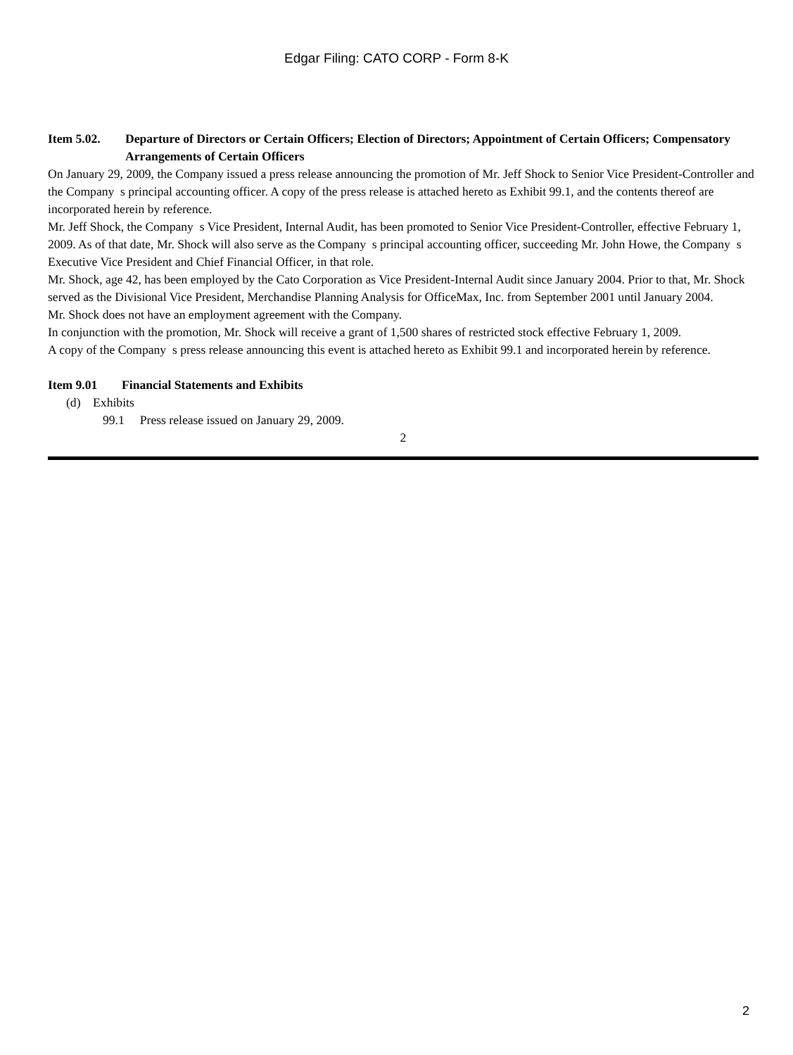Edgar Filing: CATO CORP - Form 8-K
Item 5.02. Departure of Directors or Certain Officers; Election of Directors; Appointment of Certain Officers; Compensatory Arrangements of Certain Officers
On January 29, 2009, the Company issued a press release announcing the promotion of Mr. Jeff Shock to Senior Vice President-Controller and the Company s principal accounting officer. A copy of the press release is attached hereto as Exhibit 99.1, and the contents thereof are incorporated herein by reference.
Mr. Jeff Shock, the Company s Vice President, Internal Audit, has been promoted to Senior Vice President-Controller, effective February 1, 2009. As of that date, Mr. Shock will also serve as the Company s principal accounting officer, succeeding Mr. John Howe, the Company s Executive Vice President and Chief Financial Officer, in that role.
Mr. Shock, age 42, has been employed by the Cato Corporation as Vice President-Internal Audit since January 2004. Prior to that, Mr. Shock served as the Divisional Vice President, Merchandise Planning Analysis for OfficeMax, Inc. from September 2001 until January 2004.
Mr. Shock does not have an employment agreement with the Company.
In conjunction with the promotion, Mr. Shock will receive a grant of 1,500 shares of restricted stock effective February 1, 2009.
A copy of the Company s press release announcing this event is attached hereto as Exhibit 99.1 and incorporated herein by reference.
Item 9.01 Financial Statements and Exhibits
(d) Exhibits
99.1 Press release issued on January 29, 2009.
2
2